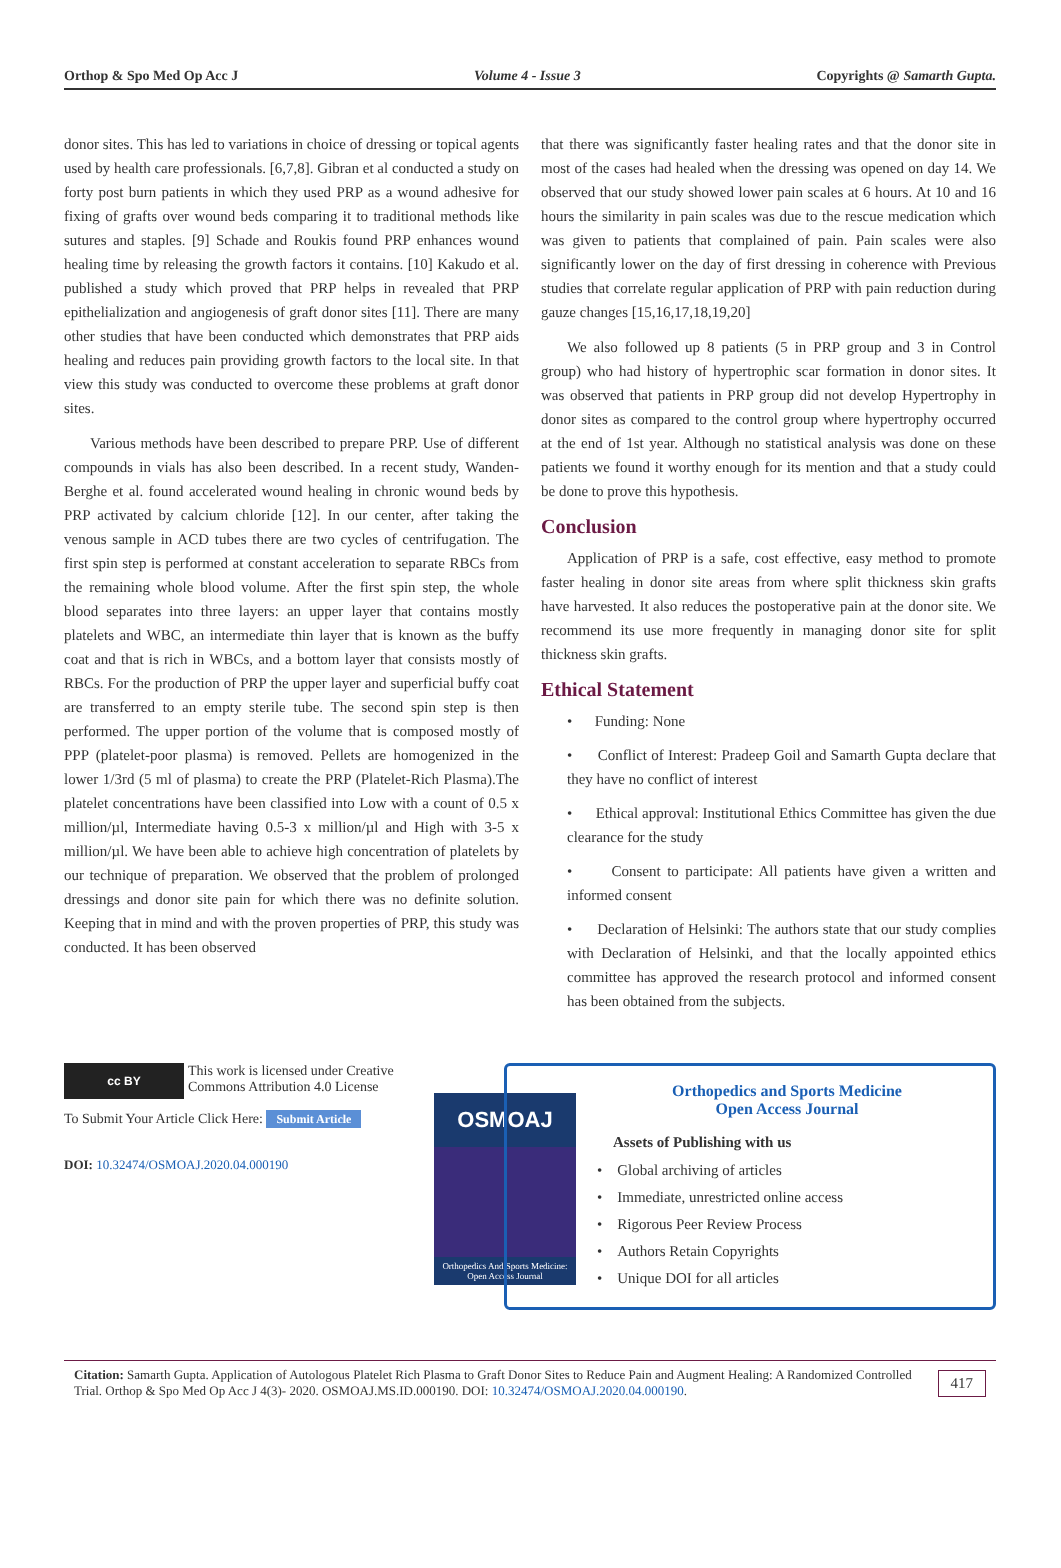Orthop & Spo Med Op Acc J Volume 4 - Issue 3 Copyrights @ Samarth Gupta.
donor sites. This has led to variations in choice of dressing or topical agents used by health care professionals. [6,7,8]. Gibran et al conducted a study on forty post burn patients in which they used PRP as a wound adhesive for fixing of grafts over wound beds comparing it to traditional methods like sutures and staples. [9] Schade and Roukis found PRP enhances wound healing time by releasing the growth factors it contains. [10] Kakudo et al. published a study which proved that PRP helps in revealed that PRP epithelialization and angiogenesis of graft donor sites [11]. There are many other studies that have been conducted which demonstrates that PRP aids healing and reduces pain providing growth factors to the local site. In that view this study was conducted to overcome these problems at graft donor sites.
Various methods have been described to prepare PRP. Use of different compounds in vials has also been described. In a recent study, Wanden-Berghe et al. found accelerated wound healing in chronic wound beds by PRP activated by calcium chloride [12]. In our center, after taking the venous sample in ACD tubes there are two cycles of centrifugation. The first spin step is performed at constant acceleration to separate RBCs from the remaining whole blood volume. After the first spin step, the whole blood separates into three layers: an upper layer that contains mostly platelets and WBC, an intermediate thin layer that is known as the buffy coat and that is rich in WBCs, and a bottom layer that consists mostly of RBCs. For the production of PRP the upper layer and superficial buffy coat are transferred to an empty sterile tube. The second spin step is then performed. The upper portion of the volume that is composed mostly of PPP (platelet-poor plasma) is removed. Pellets are homogenized in the lower 1/3rd (5 ml of plasma) to create the PRP (Platelet-Rich Plasma).The platelet concentrations have been classified into Low with a count of 0.5 x million/µl, Intermediate having 0.5-3 x million/µl and High with 3-5 x million/µl. We have been able to achieve high concentration of platelets by our technique of preparation. We observed that the problem of prolonged dressings and donor site pain for which there was no definite solution. Keeping that in mind and with the proven properties of PRP, this study was conducted. It has been observed
that there was significantly faster healing rates and that the donor site in most of the cases had healed when the dressing was opened on day 14. We observed that our study showed lower pain scales at 6 hours. At 10 and 16 hours the similarity in pain scales was due to the rescue medication which was given to patients that complained of pain. Pain scales were also significantly lower on the day of first dressing in coherence with Previous studies that correlate regular application of PRP with pain reduction during gauze changes [15,16,17,18,19,20]
We also followed up 8 patients (5 in PRP group and 3 in Control group) who had history of hypertrophic scar formation in donor sites. It was observed that patients in PRP group did not develop Hypertrophy in donor sites as compared to the control group where hypertrophy occurred at the end of 1st year. Although no statistical analysis was done on these patients we found it worthy enough for its mention and that a study could be done to prove this hypothesis.
Conclusion
Application of PRP is a safe, cost effective, easy method to promote faster healing in donor site areas from where split thickness skin grafts have harvested. It also reduces the postoperative pain at the donor site. We recommend its use more frequently in managing donor site for split thickness skin grafts.
Ethical Statement
• Funding: None
• Conflict of Interest: Pradeep Goil and Samarth Gupta declare that they have no conflict of interest
• Ethical approval: Institutional Ethics Committee has given the due clearance for the study
• Consent to participate: All patients have given a written and informed consent
• Declaration of Helsinki: The authors state that our study complies with Declaration of Helsinki, and that the locally appointed ethics committee has approved the research protocol and informed consent has been obtained from the subjects.
cc BY
This work is licensed under Creative
Commons Attribution 4.0 License
To Submit Your Article Click Here: Submit Article
DOI: 10.32474/OSMOAJ.2020.04.000190
OSMOAJ
Orthopedics And Sports Medicine: Open Access Journal
Orthopedics and Sports Medicine
Open Access Journal
Assets of Publishing with us
• Global archiving of articles
• Immediate, unrestricted online access
• Rigorous Peer Review Process
• Authors Retain Copyrights
• Unique DOI for all articles
Citation: Samarth Gupta. Application of Autologous Platelet Rich Plasma to Graft Donor Sites to Reduce Pain and Augment Healing: A Randomized Controlled Trial. Orthop & Spo Med Op Acc J 4(3)- 2020. OSMOAJ.MS.ID.000190. DOI: 10.32474/OSMOAJ.2020.04.000190.
417